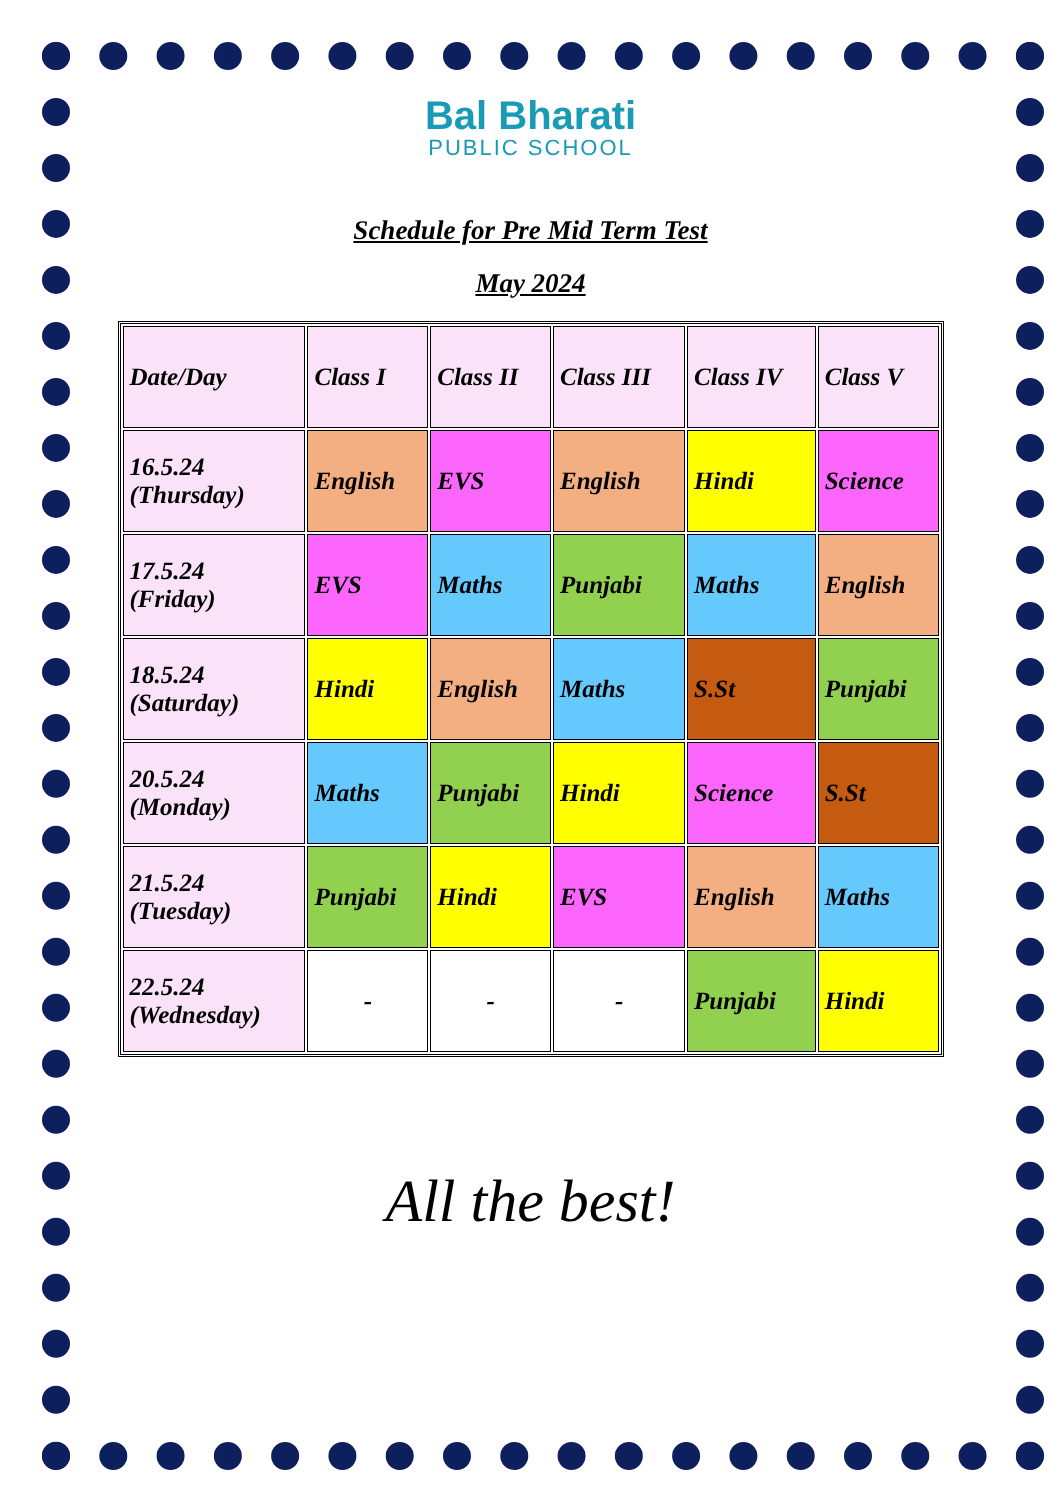Bal Bharati
PUBLIC SCHOOL
Schedule for Pre Mid Term Test
May 2024
| Date/Day | Class I | Class II | Class III | Class IV | Class V |
| 16.5.24 (Thursday) | English | EVS | English | Hindi | Science |
| 17.5.24 (Friday) | EVS | Maths | Punjabi | Maths | English |
| 18.5.24 (Saturday) | Hindi | English | Maths | S.St | Punjabi |
| 20.5.24 (Monday) | Maths | Punjabi | Hindi | Science | S.St |
| 21.5.24 (Tuesday) | Punjabi | Hindi | EVS | English | Maths |
| 22.5.24 (Wednesday) | - | - | - | Punjabi | Hindi |
All the best!